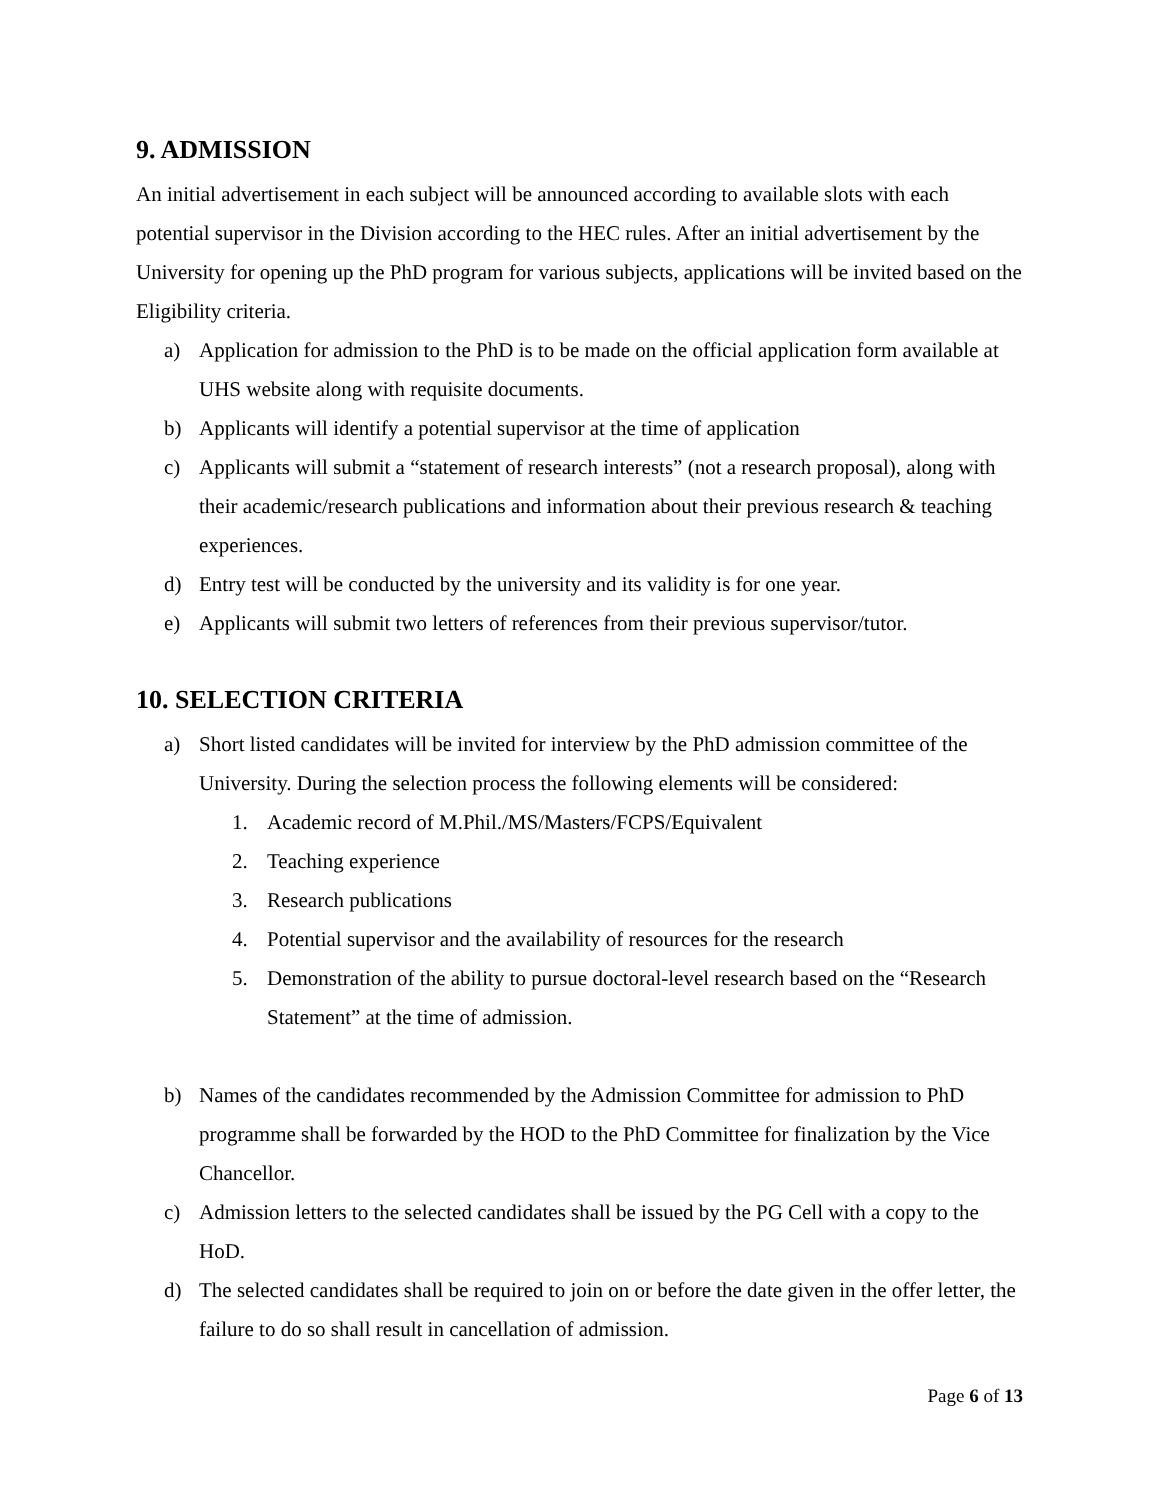9. ADMISSION
An initial advertisement in each subject will be announced according to available slots with each potential supervisor in the Division according to the HEC rules. After an initial advertisement by the University for opening up the PhD program for various subjects, applications will be invited based on the Eligibility criteria.
a) Application for admission to the PhD is to be made on the official application form available at UHS website along with requisite documents.
b) Applicants will identify a potential supervisor at the time of application
c) Applicants will submit a “statement of research interests” (not a research proposal), along with their academic/research publications and information about their previous research & teaching experiences.
d) Entry test will be conducted by the university and its validity is for one year.
e) Applicants will submit two letters of references from their previous supervisor/tutor.
10. SELECTION CRITERIA
a) Short listed candidates will be invited for interview by the PhD admission committee of the University. During the selection process the following elements will be considered:
1. Academic record of M.Phil./MS/Masters/FCPS/Equivalent
2. Teaching experience
3. Research publications
4. Potential supervisor and the availability of resources for the research
5. Demonstration of the ability to pursue doctoral-level research based on the “Research Statement” at the time of admission.
b) Names of the candidates recommended by the Admission Committee for admission to PhD programme shall be forwarded by the HOD to the PhD Committee for finalization by the Vice Chancellor.
c) Admission letters to the selected candidates shall be issued by the PG Cell with a copy to the HoD.
d) The selected candidates shall be required to join on or before the date given in the offer letter, the failure to do so shall result in cancellation of admission.
Page 6 of 13